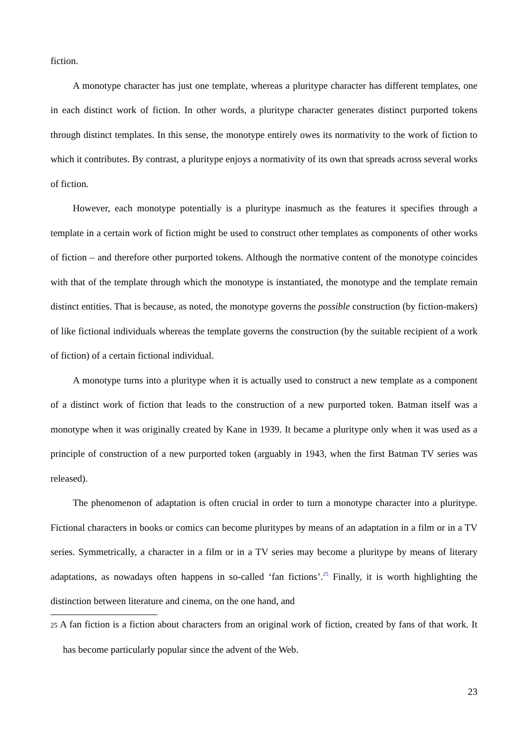fiction.
A monotype character has just one template, whereas a pluritype character has different templates, one in each distinct work of fiction. In other words, a pluritype character generates distinct purported tokens through distinct templates. In this sense, the monotype entirely owes its normativity to the work of fiction to which it contributes. By contrast, a pluritype enjoys a normativity of its own that spreads across several works of fiction.
However, each monotype potentially is a pluritype inasmuch as the features it specifies through a template in a certain work of fiction might be used to construct other templates as components of other works of fiction – and therefore other purported tokens. Although the normative content of the monotype coincides with that of the template through which the monotype is instantiated, the monotype and the template remain distinct entities. That is because, as noted, the monotype governs the possible construction (by fiction-makers) of like fictional individuals whereas the template governs the construction (by the suitable recipient of a work of fiction) of a certain fictional individual.
A monotype turns into a pluritype when it is actually used to construct a new template as a component of a distinct work of fiction that leads to the construction of a new purported token. Batman itself was a monotype when it was originally created by Kane in 1939. It became a pluritype only when it was used as a principle of construction of a new purported token (arguably in 1943, when the first Batman TV series was released).
The phenomenon of adaptation is often crucial in order to turn a monotype character into a pluritype. Fictional characters in books or comics can become pluritypes by means of an adaptation in a film or in a TV series. Symmetrically, a character in a film or in a TV series may become a pluritype by means of literary adaptations, as nowadays often happens in so-called ‘fan fictions’.<sup>25</sup> Finally, it is worth highlighting the distinction between literature and cinema, on the one hand, and
25 A fan fiction is a fiction about characters from an original work of fiction, created by fans of that work. It has become particularly popular since the advent of the Web.
23